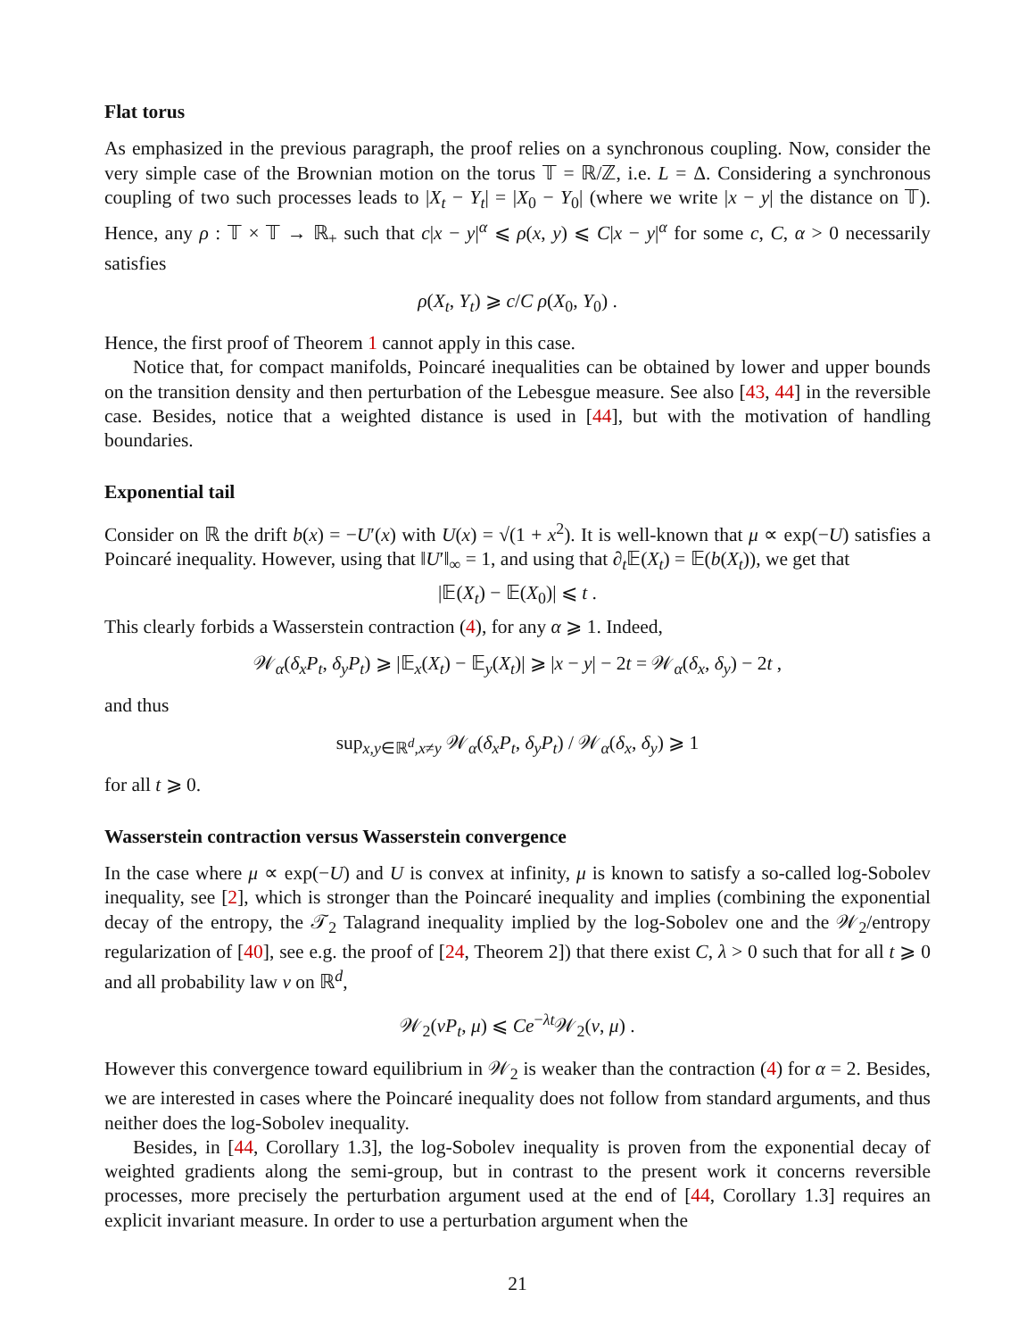Flat torus
As emphasized in the previous paragraph, the proof relies on a synchronous coupling. Now, consider the very simple case of the Brownian motion on the torus 𝕋 = ℝ/ℤ, i.e. L = Δ. Considering a synchronous coupling of two such processes leads to |X<sub>t</sub> − Y<sub>t</sub>| = |X<sub>0</sub> − Y<sub>0</sub>| (where we write |x − y| the distance on 𝕋). Hence, any ρ : 𝕋 × 𝕋 → ℝ<sub>+</sub> such that c|x − y|<sup>α</sup> ⩽ ρ(x, y) ⩽ C|x − y|<sup>α</sup> for some c, C, α > 0 necessarily satisfies
ρ(X<sub>t</sub>, Y<sub>t</sub>) ⩾ c/C ρ(X<sub>0</sub>, Y<sub>0</sub>) .
Hence, the first proof of Theorem 1 cannot apply in this case.
Notice that, for compact manifolds, Poincaré inequalities can be obtained by lower and upper bounds on the transition density and then perturbation of the Lebesgue measure. See also [43, 44] in the reversible case. Besides, notice that a weighted distance is used in [44], but with the motivation of handling boundaries.
Exponential tail
Consider on ℝ the drift b(x) = −U′(x) with U(x) = √(1 + x<sup>2</sup>). It is well-known that μ ∝ exp(−U) satisfies a Poincaré inequality. However, using that ‖U′‖<sub>∞</sub> = 1, and using that ∂<sub>t</sub>𝔼(X<sub>t</sub>) = 𝔼(b(X<sub>t</sub>)), we get that
|𝔼(X<sub>t</sub>) − 𝔼(X<sub>0</sub>)| ⩽ t .
This clearly forbids a Wasserstein contraction (4), for any α ⩾ 1. Indeed,
𝒲<sub>α</sub>(δ<sub>x</sub>P<sub>t</sub>, δ<sub>y</sub>P<sub>t</sub>) ⩾ |𝔼<sub>x</sub>(X<sub>t</sub>) − 𝔼<sub>y</sub>(X<sub>t</sub>)| ⩾ |x − y| − 2t = 𝒲<sub>α</sub>(δ<sub>x</sub>, δ<sub>y</sub>) − 2t ,
and thus
sup<sub>x,y∈ℝ<sup>d</sup>,x≠y</sub> 𝒲<sub>α</sub>(δ<sub>x</sub>P<sub>t</sub>, δ<sub>y</sub>P<sub>t</sub>) / 𝒲<sub>α</sub>(δ<sub>x</sub>, δ<sub>y</sub>) ⩾ 1
for all t ⩾ 0.
Wasserstein contraction versus Wasserstein convergence
In the case where μ ∝ exp(−U) and U is convex at infinity, μ is known to satisfy a so-called log-Sobolev inequality, see [2], which is stronger than the Poincaré inequality and implies (combining the exponential decay of the entropy, the 𝒯<sub>2</sub> Talagrand inequality implied by the log-Sobolev one and the 𝒲<sub>2</sub>/entropy regularization of [40], see e.g. the proof of [24, Theorem 2]) that there exist C, λ > 0 such that for all t ⩾ 0 and all probability law ν on ℝ<sup>d</sup>,
𝒲<sub>2</sub>(νP<sub>t</sub>, μ) ⩽ Ce<sup>−λt</sup>𝒲<sub>2</sub>(ν, μ) .
However this convergence toward equilibrium in 𝒲<sub>2</sub> is weaker than the contraction (4) for α = 2. Besides, we are interested in cases where the Poincaré inequality does not follow from standard arguments, and thus neither does the log-Sobolev inequality.
Besides, in [44, Corollary 1.3], the log-Sobolev inequality is proven from the exponential decay of weighted gradients along the semi-group, but in contrast to the present work it concerns reversible processes, more precisely the perturbation argument used at the end of [44, Corollary 1.3] requires an explicit invariant measure. In order to use a perturbation argument when the
21